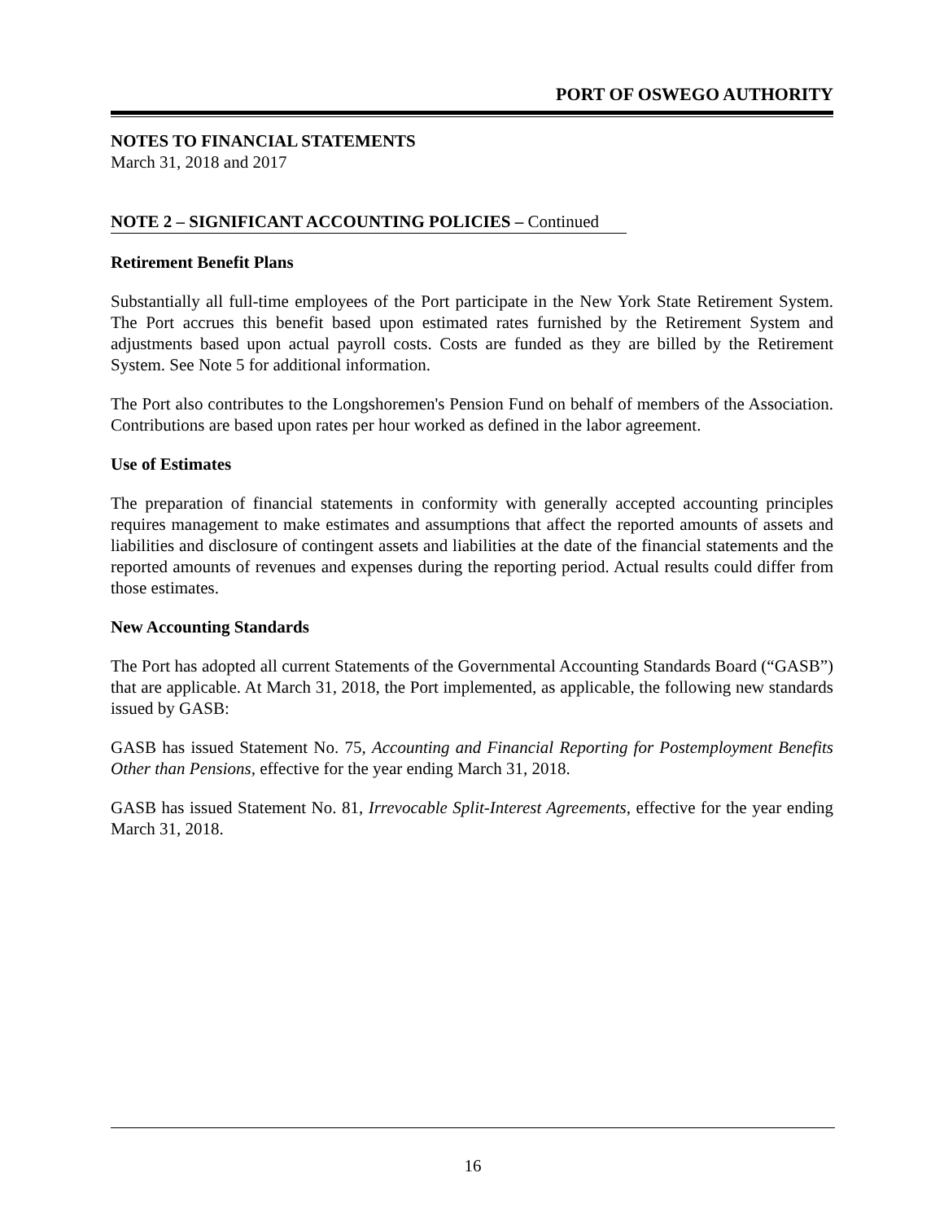PORT OF OSWEGO AUTHORITY
NOTES TO FINANCIAL STATEMENTS
March 31, 2018 and 2017
NOTE 2 – SIGNIFICANT ACCOUNTING POLICIES – Continued
Retirement Benefit Plans
Substantially all full-time employees of the Port participate in the New York State Retirement System. The Port accrues this benefit based upon estimated rates furnished by the Retirement System and adjustments based upon actual payroll costs. Costs are funded as they are billed by the Retirement System. See Note 5 for additional information.
The Port also contributes to the Longshoremen's Pension Fund on behalf of members of the Association. Contributions are based upon rates per hour worked as defined in the labor agreement.
Use of Estimates
The preparation of financial statements in conformity with generally accepted accounting principles requires management to make estimates and assumptions that affect the reported amounts of assets and liabilities and disclosure of contingent assets and liabilities at the date of the financial statements and the reported amounts of revenues and expenses during the reporting period. Actual results could differ from those estimates.
New Accounting Standards
The Port has adopted all current Statements of the Governmental Accounting Standards Board (“GASB”) that are applicable. At March 31, 2018, the Port implemented, as applicable, the following new standards issued by GASB:
GASB has issued Statement No. 75, Accounting and Financial Reporting for Postemployment Benefits Other than Pensions, effective for the year ending March 31, 2018.
GASB has issued Statement No. 81, Irrevocable Split-Interest Agreements, effective for the year ending March 31, 2018.
16